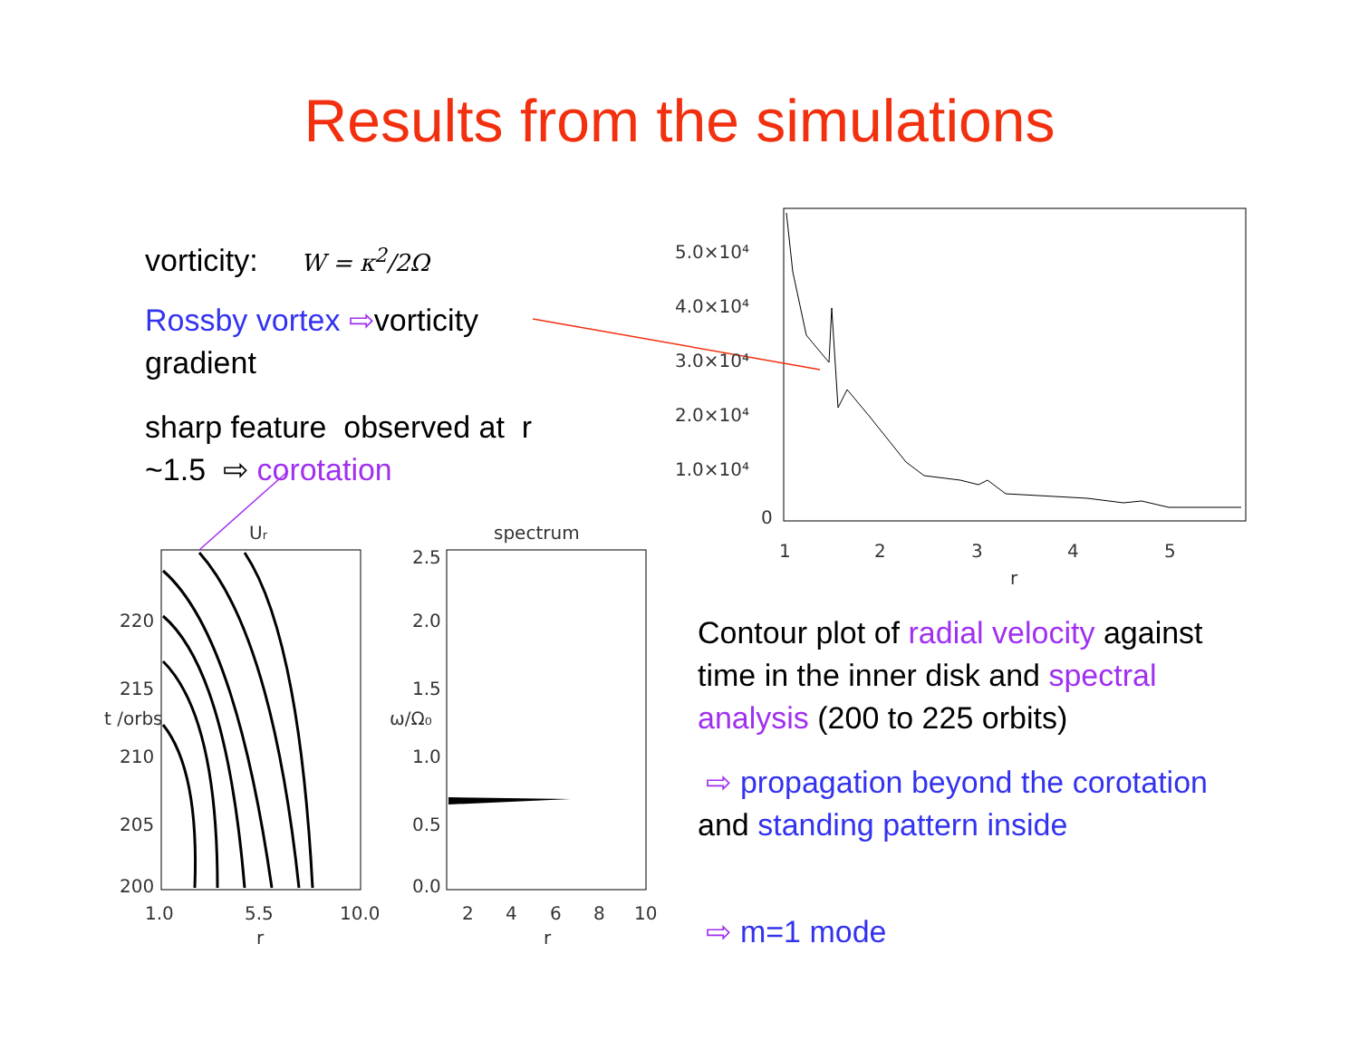Results from the simulations
vorticity: W = κ<sup>2</sup>/2Ω
Rossby vortex ⇨vorticity gradient
sharp feature observed at r ~1.5 ⇨ corotation
Contour plot of radial velocity against time in the inner disk and spectral analysis (200 to 225 orbits)
⇨ propagation beyond the corotation and standing pattern inside
⇨ m=1 mode
5.0×10⁴
4.0×10⁴
3.0×10⁴
2.0×10⁴
1.0×10⁴
0
1
2
3
4
5
r
Ur
220
215
210
205
200
1.0
5.5
10.0
r
t /orbs
spectrum
2.5
2.0
1.5
1.0
0.5
0.0
2
4
6
8
10
r
ω/Ω₀